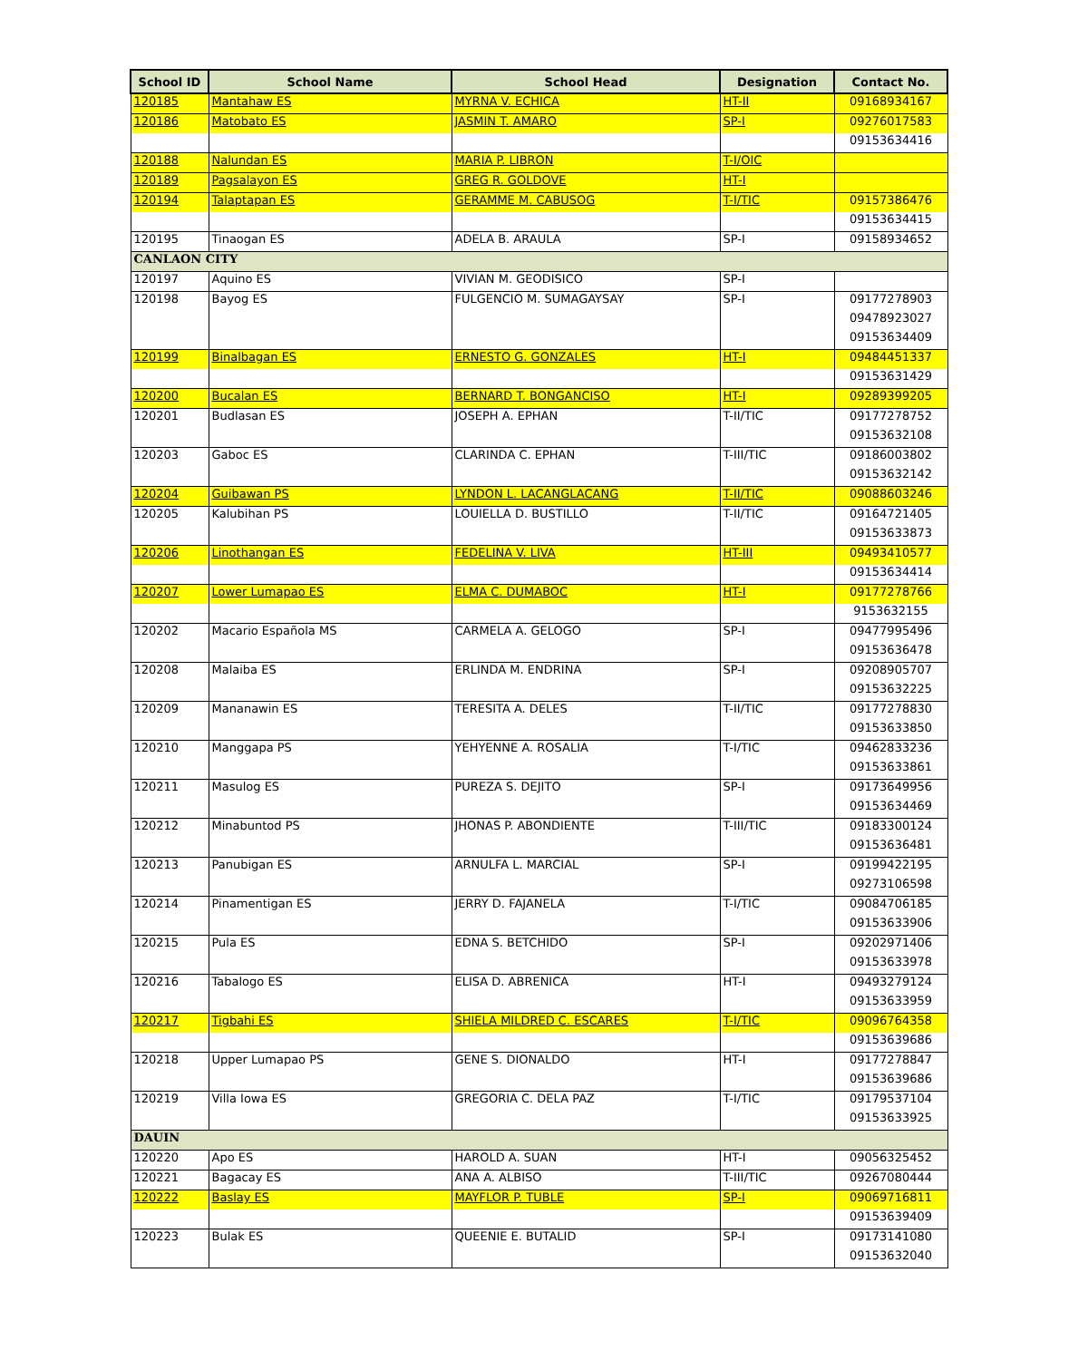| School ID | School Name | School Head | Designation | Contact No. |
| --- | --- | --- | --- | --- |
| 120185 | Mantahaw ES | MYRNA V. ECHICA | HT-II | 09168934167 |
| 120186 | Matobato ES | JASMIN T. AMARO | SP-I | 09276017583 |
| | | | | 09153634416 |
| 120188 | Nalundan ES | MARIA P. LIBRON | T-I/OIC | |
| 120189 | Pagsalayon ES | GREG R. GOLDOVE | HT-I | |
| 120194 | Talaptapan ES | GERAMME M. CABUSOG | T-I/TIC | 09157386476 |
| | | | | 09153634415 |
| 120195 | Tinaogan ES | ADELA B. ARAULA | SP-I | 09158934652 |
| CANLAON CITY | | | | |
| 120197 | Aquino ES | VIVIAN M. GEODISICO | SP-I | |
| 120198 | Bayog ES | FULGENCIO M. SUMAGAYSAY | SP-I | 09177278903 |
| | | | | 09478923027 |
| | | | | 09153634409 |
| 120199 | Binalbagan ES | ERNESTO G. GONZALES | HT-I | 09484451337 |
| | | | | 09153631429 |
| 120200 | Bucalan ES | BERNARD T. BONGANCISO | HT-I | 09289399205 |
| 120201 | Budlasan ES | JOSEPH A. EPHAN | T-II/TIC | 09177278752 |
| | | | | 09153632108 |
| 120203 | Gaboc ES | CLARINDA C. EPHAN | T-III/TIC | 09186003802 |
| | | | | 09153632142 |
| 120204 | Guibawan PS | LYNDON L. LACANGLACANG | T-II/TIC | 09088603246 |
| 120205 | Kalubihan PS | LOUIELLA D. BUSTILLO | T-II/TIC | 09164721405 |
| | | | | 09153633873 |
| 120206 | Linothangan ES | FEDELINA V. LIVA | HT-III | 09493410577 |
| | | | | 09153634414 |
| 120207 | Lower Lumapao ES | ELMA C. DUMABOC | HT-I | 09177278766 |
| | | | | 9153632155 |
| 120202 | Macario Española MS | CARMELA A. GELOGO | SP-I | 09477995496 |
| | | | | 09153636478 |
| 120208 | Malaiba ES | ERLINDA M. ENDRINA | SP-I | 09208905707 |
| | | | | 09153632225 |
| 120209 | Mananawin ES | TERESITA A. DELES | T-II/TIC | 09177278830 |
| | | | | 09153633850 |
| 120210 | Manggapa PS | YEHYENNE A. ROSALIA | T-I/TIC | 09462833236 |
| | | | | 09153633861 |
| 120211 | Masulog ES | PUREZA S. DEJITO | SP-I | 09173649956 |
| | | | | 09153634469 |
| 120212 | Minabuntod PS | JHONAS P. ABONDIENTE | T-III/TIC | 09183300124 |
| | | | | 09153636481 |
| 120213 | Panubigan ES | ARNULFA L. MARCIAL | SP-I | 09199422195 |
| | | | | 09273106598 |
| 120214 | Pinamentigan ES | JERRY D. FAJANELA | T-I/TIC | 09084706185 |
| | | | | 09153633906 |
| 120215 | Pula ES | EDNA S. BETCHIDO | SP-I | 09202971406 |
| | | | | 09153633978 |
| 120216 | Tabalogo ES | ELISA D. ABRENICA | HT-I | 09493279124 |
| | | | | 09153633959 |
| 120217 | Tigbahi ES | SHIELA MILDRED C. ESCARES | T-I/TIC | 09096764358 |
| | | | | 09153639686 |
| 120218 | Upper Lumapao PS | GENE S. DIONALDO | HT-I | 09177278847 |
| | | | | 09153639686 |
| 120219 | Villa Iowa ES | GREGORIA C. DELA PAZ | T-I/TIC | 09179537104 |
| | | | | 09153633925 |
| DAUIN | | | | |
| 120220 | Apo ES | HAROLD A. SUAN | HT-I | 09056325452 |
| 120221 | Bagacay ES | ANA A. ALBISO | T-III/TIC | 09267080444 |
| 120222 | Baslay ES | MAYFLOR P. TUBLE | SP-I | 09069716811 |
| | | | | 09153639409 |
| 120223 | Bulak ES | QUEENIE E. BUTALID | SP-I | 09173141080 |
| | | | | 09153632040 |